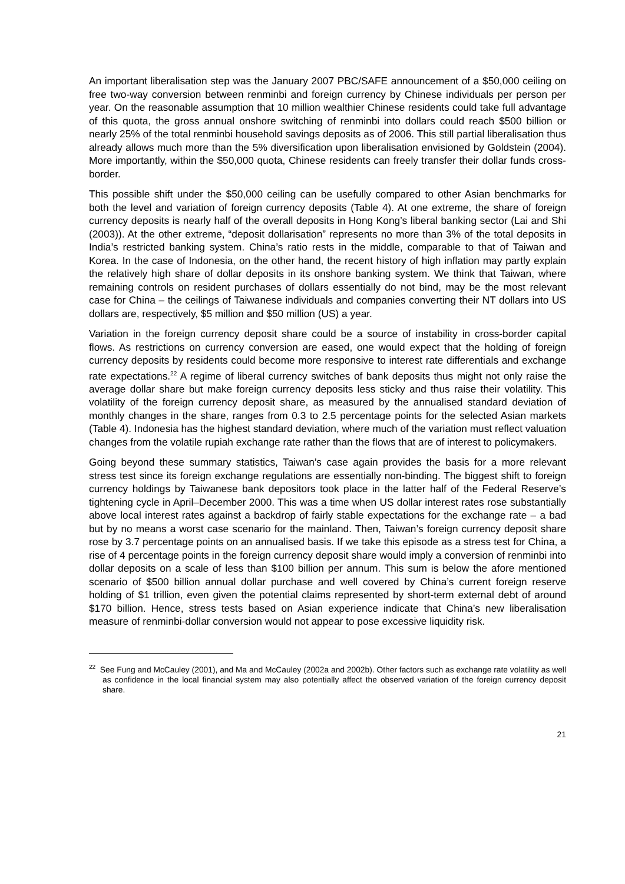An important liberalisation step was the January 2007 PBC/SAFE announcement of a $50,000 ceiling on free two-way conversion between renminbi and foreign currency by Chinese individuals per person per year. On the reasonable assumption that 10 million wealthier Chinese residents could take full advantage of this quota, the gross annual onshore switching of renminbi into dollars could reach $500 billion or nearly 25% of the total renminbi household savings deposits as of 2006. This still partial liberalisation thus already allows much more than the 5% diversification upon liberalisation envisioned by Goldstein (2004). More importantly, within the $50,000 quota, Chinese residents can freely transfer their dollar funds cross-border.
This possible shift under the $50,000 ceiling can be usefully compared to other Asian benchmarks for both the level and variation of foreign currency deposits (Table 4). At one extreme, the share of foreign currency deposits is nearly half of the overall deposits in Hong Kong’s liberal banking sector (Lai and Shi (2003)). At the other extreme, “deposit dollarisation” represents no more than 3% of the total deposits in India’s restricted banking system. China’s ratio rests in the middle, comparable to that of Taiwan and Korea. In the case of Indonesia, on the other hand, the recent history of high inflation may partly explain the relatively high share of dollar deposits in its onshore banking system. We think that Taiwan, where remaining controls on resident purchases of dollars essentially do not bind, may be the most relevant case for China – the ceilings of Taiwanese individuals and companies converting their NT dollars into US dollars are, respectively, $5 million and $50 million (US) a year.
Variation in the foreign currency deposit share could be a source of instability in cross-border capital flows. As restrictions on currency conversion are eased, one would expect that the holding of foreign currency deposits by residents could become more responsive to interest rate differentials and exchange rate expectations.<sup>22</sup> A regime of liberal currency switches of bank deposits thus might not only raise the average dollar share but make foreign currency deposits less sticky and thus raise their volatility. This volatility of the foreign currency deposit share, as measured by the annualised standard deviation of monthly changes in the share, ranges from 0.3 to 2.5 percentage points for the selected Asian markets (Table 4). Indonesia has the highest standard deviation, where much of the variation must reflect valuation changes from the volatile rupiah exchange rate rather than the flows that are of interest to policymakers.
Going beyond these summary statistics, Taiwan’s case again provides the basis for a more relevant stress test since its foreign exchange regulations are essentially non-binding. The biggest shift to foreign currency holdings by Taiwanese bank depositors took place in the latter half of the Federal Reserve’s tightening cycle in April–December 2000. This was a time when US dollar interest rates rose substantially above local interest rates against a backdrop of fairly stable expectations for the exchange rate – a bad but by no means a worst case scenario for the mainland. Then, Taiwan’s foreign currency deposit share rose by 3.7 percentage points on an annualised basis. If we take this episode as a stress test for China, a rise of 4 percentage points in the foreign currency deposit share would imply a conversion of renminbi into dollar deposits on a scale of less than $100 billion per annum. This sum is below the afore mentioned scenario of $500 billion annual dollar purchase and well covered by China’s current foreign reserve holding of $1 trillion, even given the potential claims represented by short-term external debt of around $170 billion. Hence, stress tests based on Asian experience indicate that China’s new liberalisation measure of renminbi-dollar conversion would not appear to pose excessive liquidity risk.
<sup>22</sup> See Fung and McCauley (2001), and Ma and McCauley (2002a and 2002b). Other factors such as exchange rate volatility as well as confidence in the local financial system may also potentially affect the observed variation of the foreign currency deposit share.
21